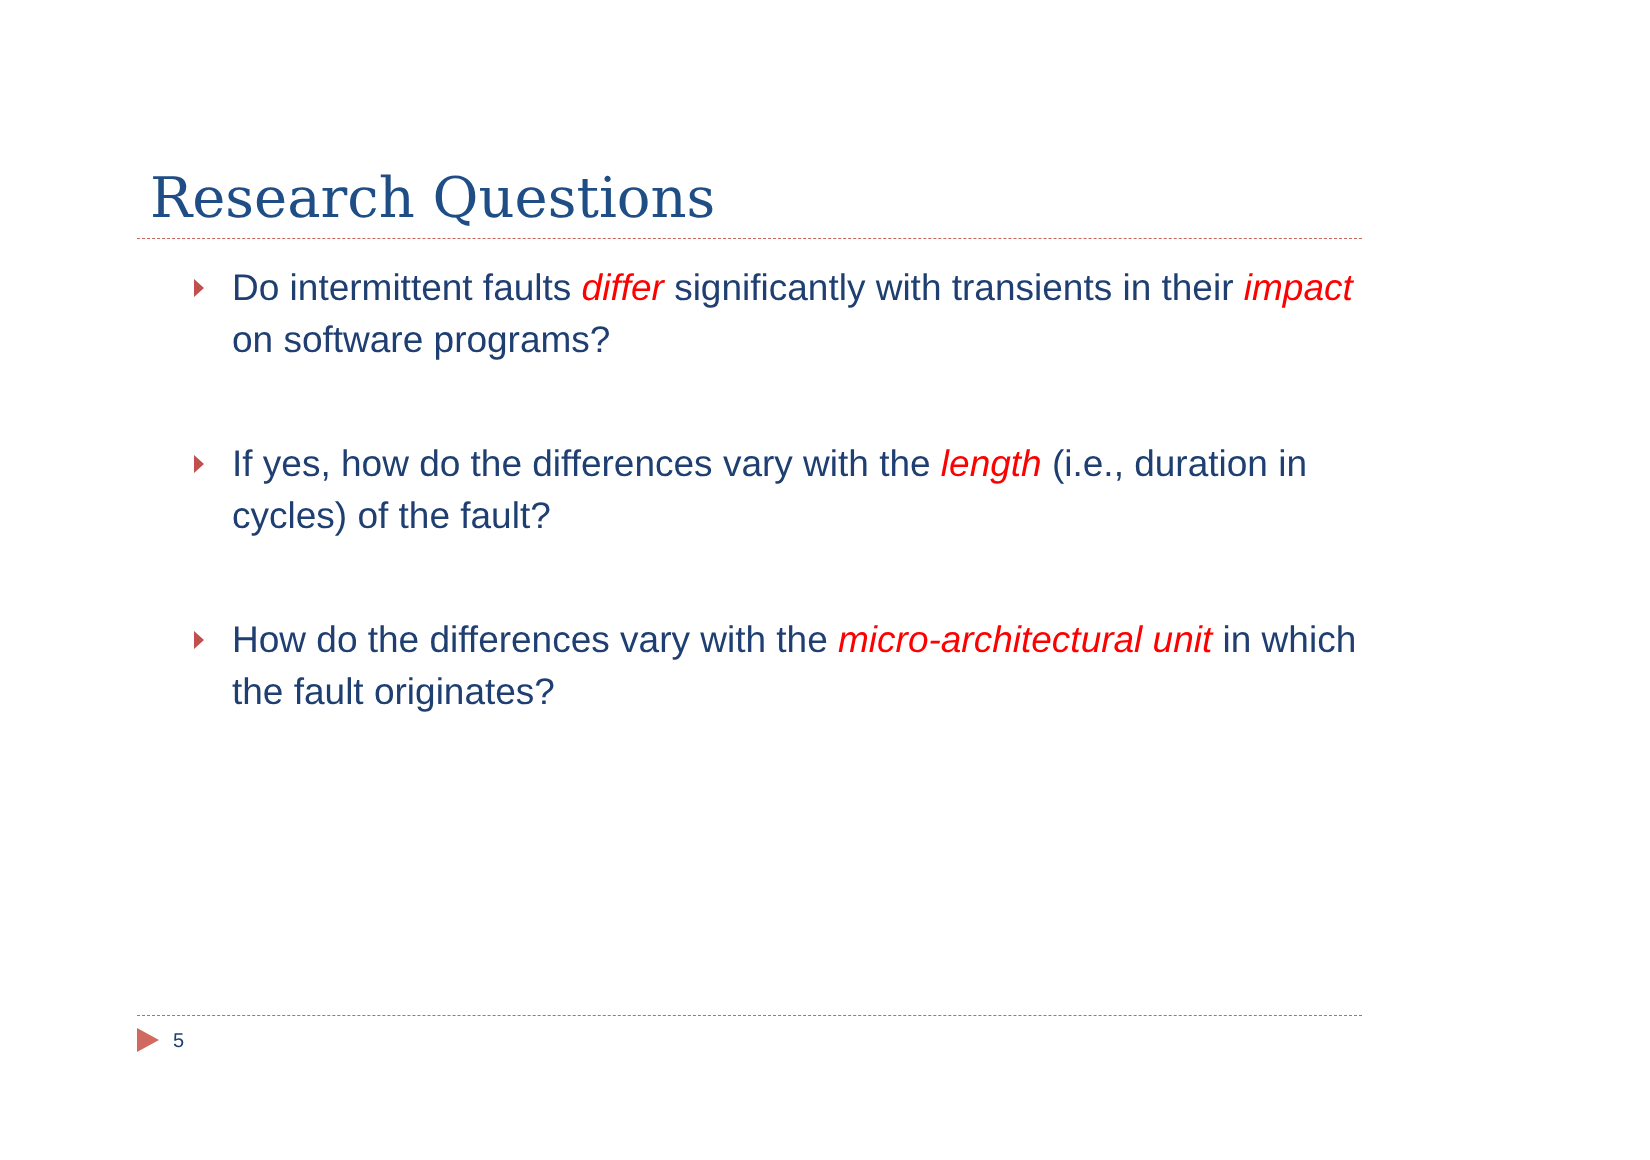Research Questions
Do intermittent faults differ significantly with transients in their impact on software programs?
If yes, how do the differences vary with the length (i.e., duration in cycles) of the fault?
How do the differences vary with the micro-architectural unit in which the fault originates?
5